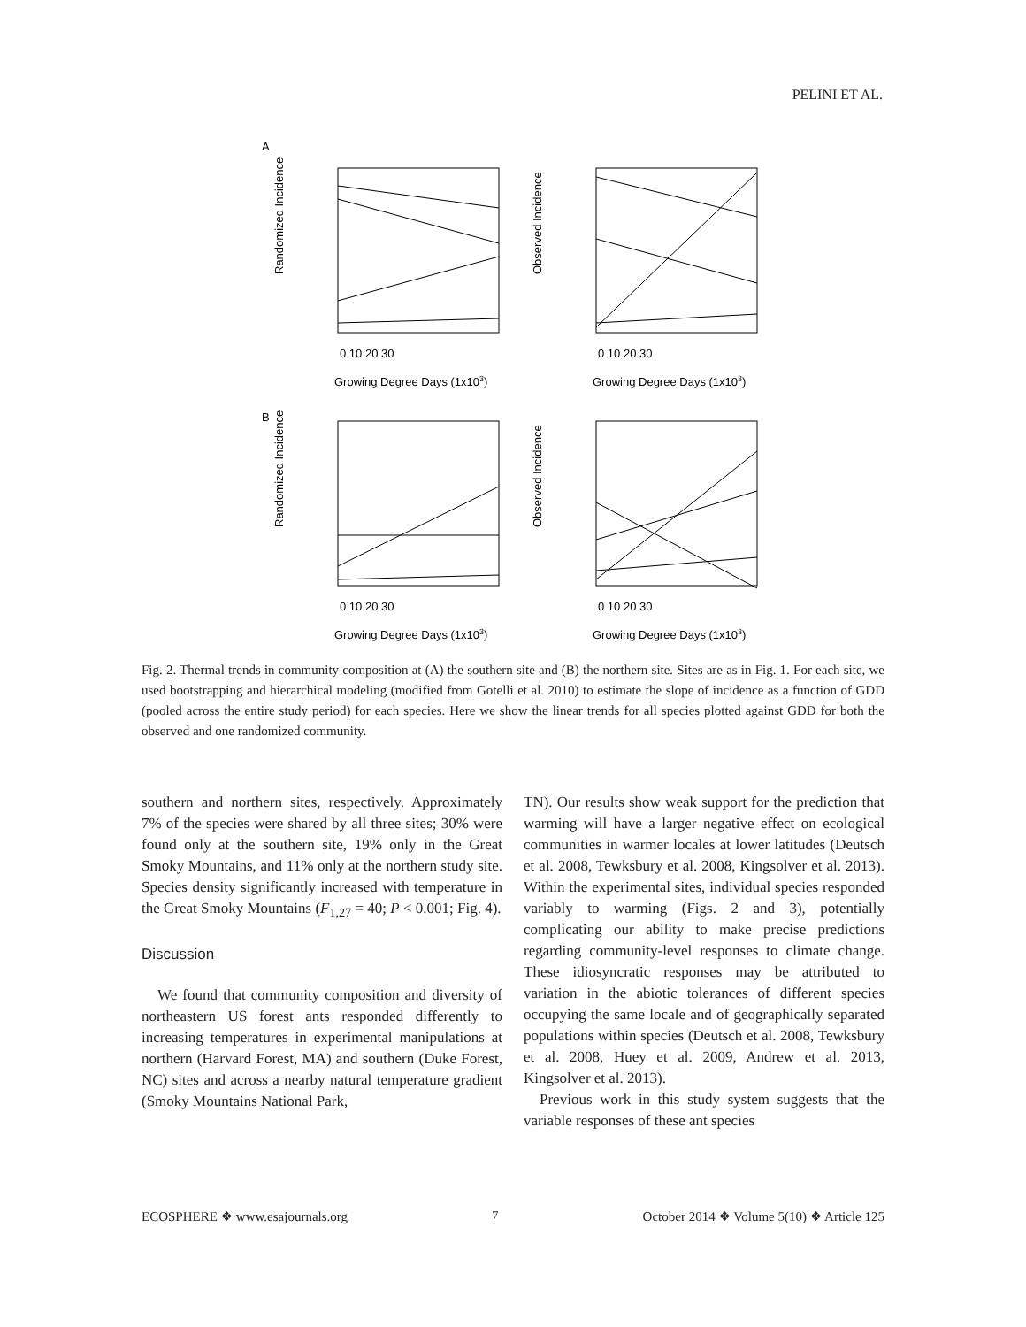PELINI ET AL.
A
B
Randomized Incidence
Observed Incidence
Randomized Incidence
Observed Incidence
0 10 20 30
0 10 20 30
Growing Degree Days (1x103)
Growing Degree Days (1x103)
0 10 20 30
0 10 20 30
Growing Degree Days (1x103)
Growing Degree Days (1x103)
Fig. 2. Thermal trends in community composition at (A) the southern site and (B) the northern site. Sites are as in Fig. 1. For each site, we used bootstrapping and hierarchical modeling (modified from Gotelli et al. 2010) to estimate the slope of incidence as a function of GDD (pooled across the entire study period) for each species. Here we show the linear trends for all species plotted against GDD for both the observed and one randomized community.
southern and northern sites, respectively. Approximately 7% of the species were shared by all three sites; 30% were found only at the southern site, 19% only in the Great Smoky Mountains, and 11% only at the northern study site. Species density significantly increased with temperature in the Great Smoky Mountains (F<sub>1,27</sub> = 40; P < 0.001; Fig. 4).
Discussion
We found that community composition and diversity of northeastern US forest ants responded differently to increasing temperatures in experimental manipulations at northern (Harvard Forest, MA) and southern (Duke Forest, NC) sites and across a nearby natural temperature gradient (Smoky Mountains National Park,
TN). Our results show weak support for the prediction that warming will have a larger negative effect on ecological communities in warmer locales at lower latitudes (Deutsch et al. 2008, Tewksbury et al. 2008, Kingsolver et al. 2013). Within the experimental sites, individual species responded variably to warming (Figs. 2 and 3), potentially complicating our ability to make precise predictions regarding community-level responses to climate change. These idiosyncratic responses may be attributed to variation in the abiotic tolerances of different species occupying the same locale and of geographically separated populations within species (Deutsch et al. 2008, Tewksbury et al. 2008, Huey et al. 2009, Andrew et al. 2013, Kingsolver et al. 2013).
Previous work in this study system suggests that the variable responses of these ant species
ECOSPHERE ❖ www.esajournals.org 7 October 2014 ❖ Volume 5(10) ❖ Article 125